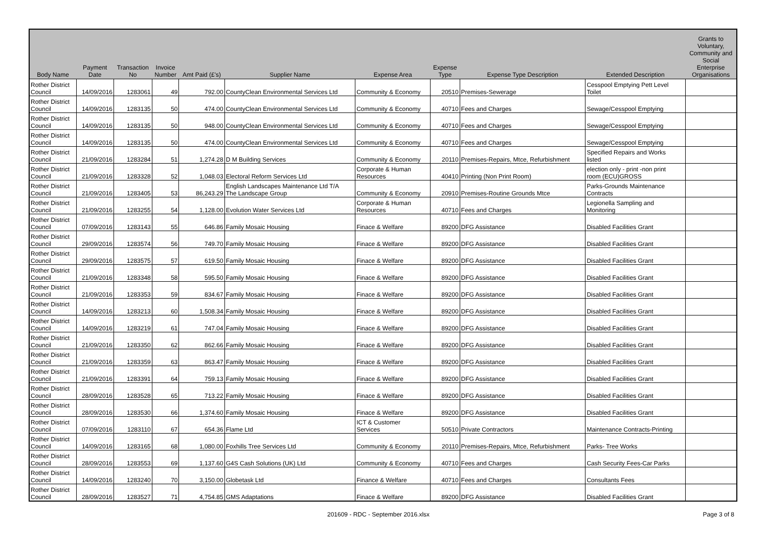| Body Name | Payment Date | Transaction No | Invoice Number | Amt Paid (£'s) | Supplier Name | Expense Area | Expense Type | Expense Type Description | Extended Description | Grants to Voluntary, Community and Social Enterprise Organisations |
| --- | --- | --- | --- | --- | --- | --- | --- | --- | --- | --- |
| Rother District Council | 14/09/2016 | 1283061 | 49 | 792.00 | CountyClean Environmental Services Ltd | Community & Economy | 20510 | Premises-Sewerage | Cesspool Emptying Pett Level Toilet | |
| Rother District Council | 14/09/2016 | 1283135 | 50 | 474.00 | CountyClean Environmental Services Ltd | Community & Economy | 40710 | Fees and Charges | Sewage/Cesspool Emptying | |
| Rother District Council | 14/09/2016 | 1283135 | 50 | 948.00 | CountyClean Environmental Services Ltd | Community & Economy | 40710 | Fees and Charges | Sewage/Cesspool Emptying | |
| Rother District Council | 14/09/2016 | 1283135 | 50 | 474.00 | CountyClean Environmental Services Ltd | Community & Economy | 40710 | Fees and Charges | Sewage/Cesspool Emptying | |
| Rother District Council | 21/09/2016 | 1283284 | 51 | 1,274.28 | D M Building Services | Community & Economy | 20110 | Premises-Repairs, Mtce, Refurbishment | Specified Repairs and Works listed | |
| Rother District Council | 21/09/2016 | 1283328 | 52 | 1,048.03 | Electoral Reform Services Ltd | Corporate & Human Resources | 40410 | Printing (Non Print Room) | election only - print -non print room (ECU)GROSS | |
| Rother District Council | 21/09/2016 | 1283405 | 53 | 86,243.29 | English Landscapes Maintenance Ltd T/A The Landscape Group | Community & Economy | 20910 | Premises-Routine Grounds Mtce | Parks-Grounds Maintenance Contracts | |
| Rother District Council | 21/09/2016 | 1283255 | 54 | 1,128.00 | Evolution Water Services Ltd | Corporate & Human Resources | 40710 | Fees and Charges | Legionella Sampling and Monitoring | |
| Rother District Council | 07/09/2016 | 1283143 | 55 | 646.86 | Family Mosaic Housing | Finace & Welfare | 89200 | DFG Assistance | Disabled Facilities Grant | |
| Rother District Council | 29/09/2016 | 1283574 | 56 | 749.70 | Family Mosaic Housing | Finace & Welfare | 89200 | DFG Assistance | Disabled Facilities Grant | |
| Rother District Council | 29/09/2016 | 1283575 | 57 | 619.50 | Family Mosaic Housing | Finace & Welfare | 89200 | DFG Assistance | Disabled Facilities Grant | |
| Rother District Council | 21/09/2016 | 1283348 | 58 | 595.50 | Family Mosaic Housing | Finace & Welfare | 89200 | DFG Assistance | Disabled Facilities Grant | |
| Rother District Council | 21/09/2016 | 1283353 | 59 | 834.67 | Family Mosaic Housing | Finace & Welfare | 89200 | DFG Assistance | Disabled Facilities Grant | |
| Rother District Council | 14/09/2016 | 1283213 | 60 | 1,508.34 | Family Mosaic Housing | Finace & Welfare | 89200 | DFG Assistance | Disabled Facilities Grant | |
| Rother District Council | 14/09/2016 | 1283219 | 61 | 747.04 | Family Mosaic Housing | Finace & Welfare | 89200 | DFG Assistance | Disabled Facilities Grant | |
| Rother District Council | 21/09/2016 | 1283350 | 62 | 862.66 | Family Mosaic Housing | Finace & Welfare | 89200 | DFG Assistance | Disabled Facilities Grant | |
| Rother District Council | 21/09/2016 | 1283359 | 63 | 863.47 | Family Mosaic Housing | Finace & Welfare | 89200 | DFG Assistance | Disabled Facilities Grant | |
| Rother District Council | 21/09/2016 | 1283391 | 64 | 759.13 | Family Mosaic Housing | Finace & Welfare | 89200 | DFG Assistance | Disabled Facilities Grant | |
| Rother District Council | 28/09/2016 | 1283528 | 65 | 713.22 | Family Mosaic Housing | Finace & Welfare | 89200 | DFG Assistance | Disabled Facilities Grant | |
| Rother District Council | 28/09/2016 | 1283530 | 66 | 1,374.60 | Family Mosaic Housing | Finace & Welfare | 89200 | DFG Assistance | Disabled Facilities Grant | |
| Rother District Council | 07/09/2016 | 1283110 | 67 | 654.36 | Flame Ltd | ICT & Customer Services | 50510 | Private Contractors | Maintenance Contracts-Printing | |
| Rother District Council | 14/09/2016 | 1283165 | 68 | 1,080.00 | Foxhills Tree Services Ltd | Community & Economy | 20110 | Premises-Repairs, Mtce, Refurbishment | Parks- Tree Works | |
| Rother District Council | 28/09/2016 | 1283553 | 69 | 1,137.60 | G4S Cash Solutions (UK) Ltd | Community & Economy | 40710 | Fees and Charges | Cash Security Fees-Car Parks | |
| Rother District Council | 14/09/2016 | 1283240 | 70 | 3,150.00 | Globetask Ltd | Finance & Welfare | 40710 | Fees and Charges | Consultants Fees | |
| Rother District Council | 28/09/2016 | 1283527 | 71 | 4,754.85 | GMS Adaptations | Finace & Welfare | 89200 | DFG Assistance | Disabled Facilities Grant | |
201609 - RDC - September 2016.xlsx Page 3 of 8